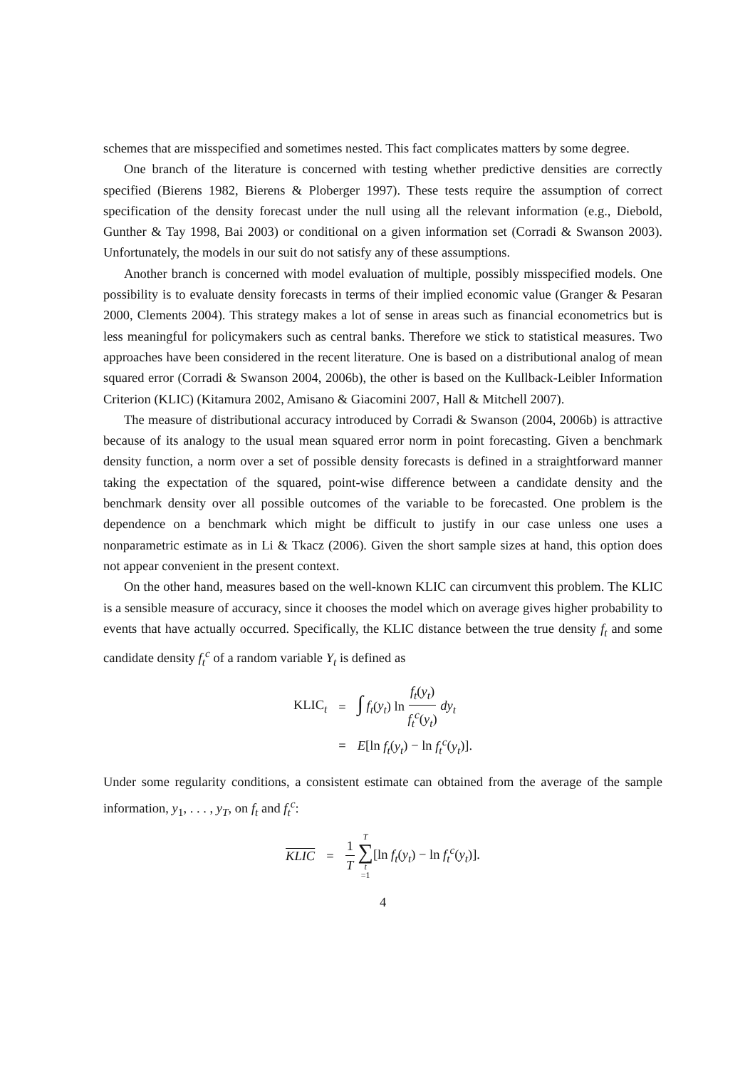schemes that are misspecified and sometimes nested. This fact complicates matters by some degree.
One branch of the literature is concerned with testing whether predictive densities are correctly specified (Bierens 1982, Bierens & Ploberger 1997). These tests require the assumption of correct specification of the density forecast under the null using all the relevant information (e.g., Diebold, Gunther & Tay 1998, Bai 2003) or conditional on a given information set (Corradi & Swanson 2003). Unfortunately, the models in our suit do not satisfy any of these assumptions.
Another branch is concerned with model evaluation of multiple, possibly misspecified models. One possibility is to evaluate density forecasts in terms of their implied economic value (Granger & Pesaran 2000, Clements 2004). This strategy makes a lot of sense in areas such as financial econometrics but is less meaningful for policymakers such as central banks. Therefore we stick to statistical measures. Two approaches have been considered in the recent literature. One is based on a distributional analog of mean squared error (Corradi & Swanson 2004, 2006b), the other is based on the Kullback-Leibler Information Criterion (KLIC) (Kitamura 2002, Amisano & Giacomini 2007, Hall & Mitchell 2007).
The measure of distributional accuracy introduced by Corradi & Swanson (2004, 2006b) is attractive because of its analogy to the usual mean squared error norm in point forecasting. Given a benchmark density function, a norm over a set of possible density forecasts is defined in a straightforward manner taking the expectation of the squared, point-wise difference between a candidate density and the benchmark density over all possible outcomes of the variable to be forecasted. One problem is the dependence on a benchmark which might be difficult to justify in our case unless one uses a nonparametric estimate as in Li & Tkacz (2006). Given the short sample sizes at hand, this option does not appear convenient in the present context.
On the other hand, measures based on the well-known KLIC can circumvent this problem. The KLIC is a sensible measure of accuracy, since it chooses the model which on average gives higher probability to events that have actually occurred. Specifically, the KLIC distance between the true density f<sub>t</sub> and some candidate density f<sub>t</sub><sup>c</sup> of a random variable Y<sub>t</sub> is defined as
| KLIC<sub>t</sub> | = | ∫ f<sub>t</sub> ( y<sub>t</sub> ) ln f<sub>t</sub> ( y<sub>t</sub> ) f<sub>t</sub><sup>c</sup> ( y<sub>t</sub> ) dy<sub>t</sub> |
| | = | E [ln f<sub>t</sub> ( y<sub>t</sub> ) − ln f<sub>t</sub><sup>c</sup> ( y<sub>t</sub> )]. |
Under some regularity conditions, a consistent estimate can obtained from the average of the sample information, y<sub>1</sub>, . . . , y<sub>T</sub>, on f<sub>t</sub> and f<sub>t</sub><sup>c</sup>:
| KLIC | = | 1 T T ∑ t =1 [ln f<sub>t</sub> ( y<sub>t</sub> ) − ln f<sub>t</sub><sup>c</sup> ( y<sub>t</sub> )]. |
4